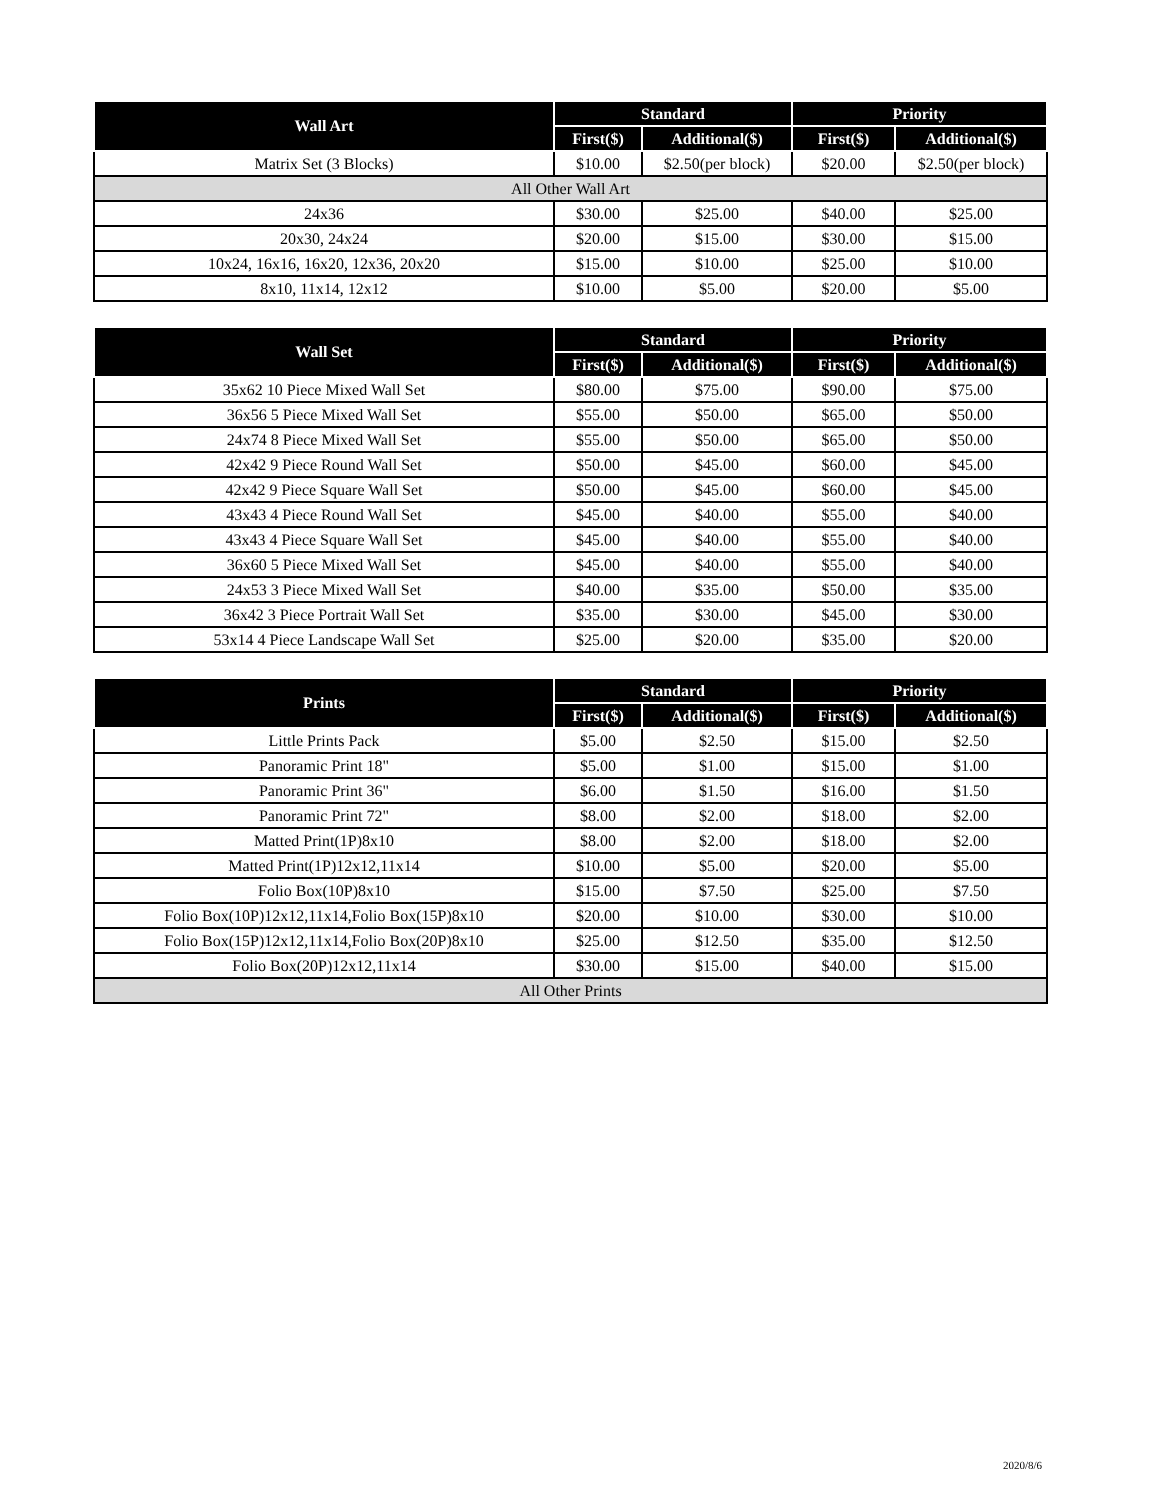| Wall Art | Standard | | Priority | |
| --- | --- | --- | --- | --- |
| | First($) | Additional($) | First($) | Additional($) |
| Matrix Set (3 Blocks) | $10.00 | $2.50(per block) | $20.00 | $2.50(per block) |
| All Other Wall Art | | | | |
| 24x36 | $30.00 | $25.00 | $40.00 | $25.00 |
| 20x30, 24x24 | $20.00 | $15.00 | $30.00 | $15.00 |
| 10x24, 16x16, 16x20, 12x36, 20x20 | $15.00 | $10.00 | $25.00 | $10.00 |
| 8x10, 11x14, 12x12 | $10.00 | $5.00 | $20.00 | $5.00 |
| Wall Set | Standard | | Priority | |
| --- | --- | --- | --- | --- |
| | First($) | Additional($) | First($) | Additional($) |
| 35x62 10 Piece Mixed Wall Set | $80.00 | $75.00 | $90.00 | $75.00 |
| 36x56 5 Piece Mixed Wall Set | $55.00 | $50.00 | $65.00 | $50.00 |
| 24x74 8 Piece Mixed Wall Set | $55.00 | $50.00 | $65.00 | $50.00 |
| 42x42 9 Piece Round Wall Set | $50.00 | $45.00 | $60.00 | $45.00 |
| 42x42 9 Piece Square Wall Set | $50.00 | $45.00 | $60.00 | $45.00 |
| 43x43 4 Piece Round Wall Set | $45.00 | $40.00 | $55.00 | $40.00 |
| 43x43 4 Piece Square Wall Set | $45.00 | $40.00 | $55.00 | $40.00 |
| 36x60 5 Piece Mixed Wall Set | $45.00 | $40.00 | $55.00 | $40.00 |
| 24x53 3 Piece Mixed Wall Set | $40.00 | $35.00 | $50.00 | $35.00 |
| 36x42 3 Piece Portrait Wall Set | $35.00 | $30.00 | $45.00 | $30.00 |
| 53x14 4 Piece Landscape Wall Set | $25.00 | $20.00 | $35.00 | $20.00 |
| Prints | Standard | | Priority | |
| --- | --- | --- | --- | --- |
| | First($) | Additional($) | First($) | Additional($) |
| Little Prints Pack | $5.00 | $2.50 | $15.00 | $2.50 |
| Panoramic Print 18" | $5.00 | $1.00 | $15.00 | $1.00 |
| Panoramic Print 36" | $6.00 | $1.50 | $16.00 | $1.50 |
| Panoramic Print 72" | $8.00 | $2.00 | $18.00 | $2.00 |
| Matted Print(1P)8x10 | $8.00 | $2.00 | $18.00 | $2.00 |
| Matted Print(1P)12x12,11x14 | $10.00 | $5.00 | $20.00 | $5.00 |
| Folio Box(10P)8x10 | $15.00 | $7.50 | $25.00 | $7.50 |
| Folio Box(10P)12x12,11x14,Folio Box(15P)8x10 | $20.00 | $10.00 | $30.00 | $10.00 |
| Folio Box(15P)12x12,11x14,Folio Box(20P)8x10 | $25.00 | $12.50 | $35.00 | $12.50 |
| Folio Box(20P)12x12,11x14 | $30.00 | $15.00 | $40.00 | $15.00 |
| All Other Prints | | | | |
2020/8/6